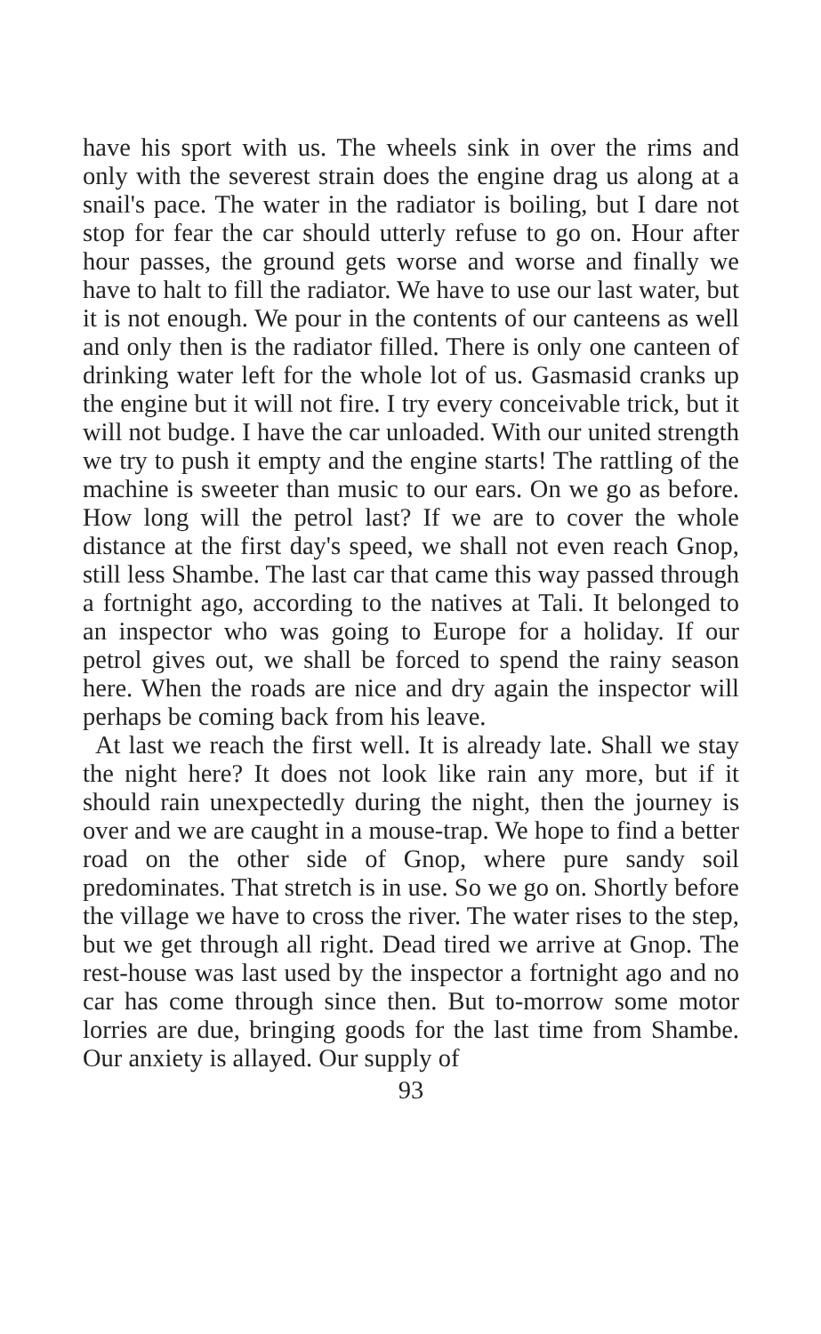have his sport with us. The wheels sink in over the rims and only with the severest strain does the engine drag us along at a snail's pace. The water in the radiator is boiling, but I dare not stop for fear the car should utterly refuse to go on. Hour after hour passes, the ground gets worse and worse and finally we have to halt to fill the radiator. We have to use our last water, but it is not enough. We pour in the contents of our canteens as well and only then is the radiator filled. There is only one canteen of drinking water left for the whole lot of us. Gasmasid cranks up the engine but it will not fire. I try every conceivable trick, but it will not budge. I have the car unloaded. With our united strength we try to push it empty and the engine starts! The rattling of the machine is sweeter than music to our ears. On we go as before. How long will the petrol last? If we are to cover the whole distance at the first day's speed, we shall not even reach Gnop, still less Shambe. The last car that came this way passed through a fortnight ago, according to the natives at Tali. It belonged to an inspector who was going to Europe for a holiday. If our petrol gives out, we shall be forced to spend the rainy season here. When the roads are nice and dry again the inspector will perhaps be coming back from his leave.
At last we reach the first well. It is already late. Shall we stay the night here? It does not look like rain any more, but if it should rain unexpectedly during the night, then the journey is over and we are caught in a mouse-trap. We hope to find a better road on the other side of Gnop, where pure sandy soil predominates. That stretch is in use. So we go on. Shortly before the village we have to cross the river. The water rises to the step, but we get through all right. Dead tired we arrive at Gnop. The rest-house was last used by the inspector a fortnight ago and no car has come through since then. But to-morrow some motor lorries are due, bringing goods for the last time from Shambe. Our anxiety is allayed. Our supply of
93